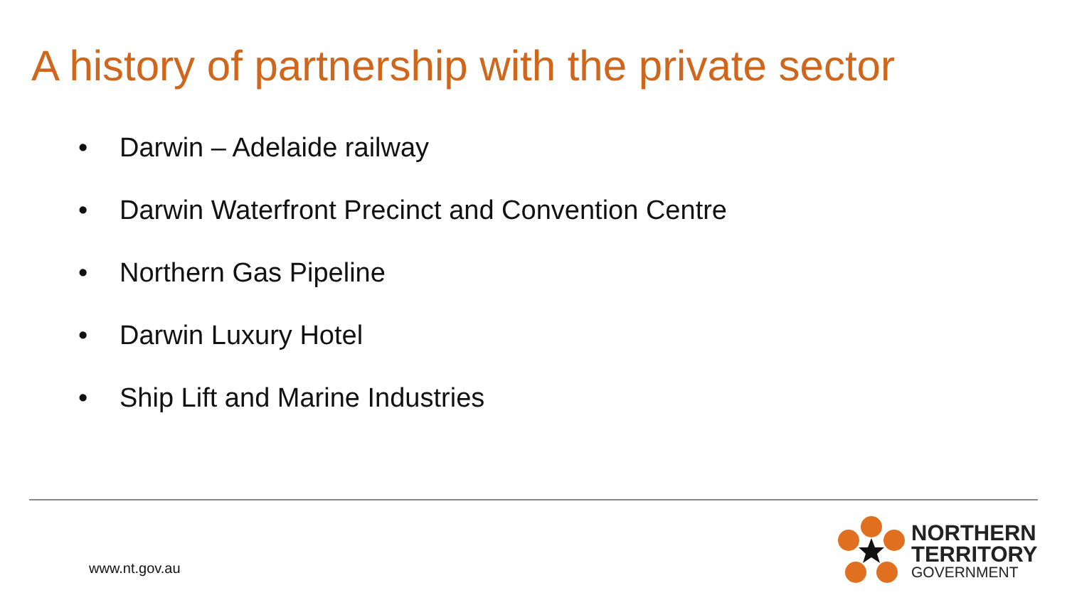A history of partnership with the private sector
• Darwin – Adelaide railway
• Darwin Waterfront Precinct and Convention Centre
• Northern Gas Pipeline
• Darwin Luxury Hotel
• Ship Lift and Marine Industries
www.nt.gov.au
NORTHERN
TERRITORY
GOVERNMENT